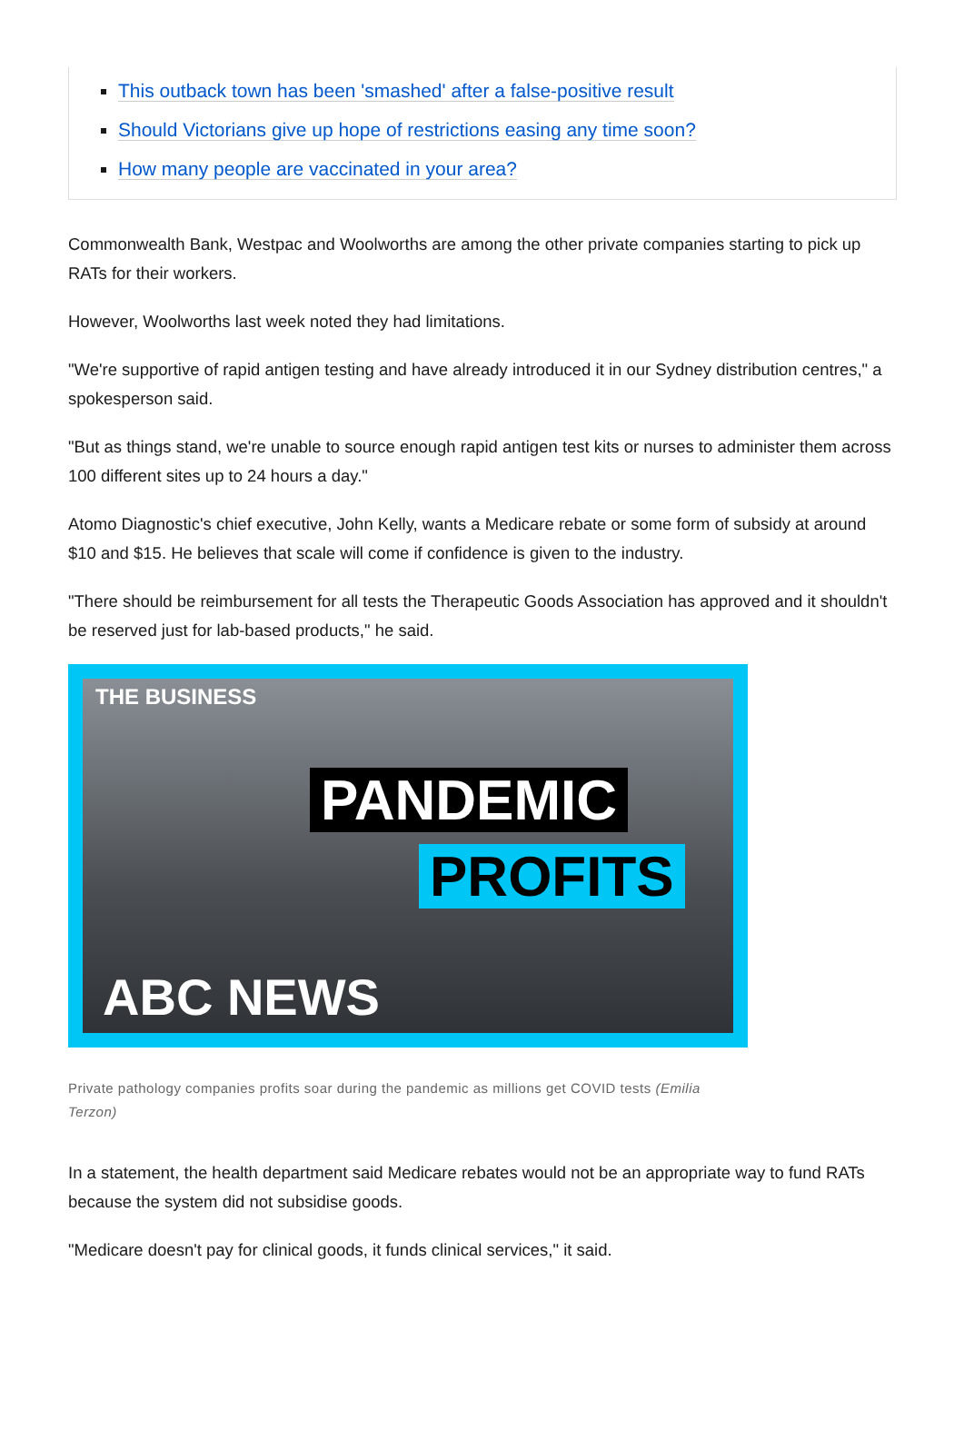This outback town has been 'smashed' after a false-positive result
Should Victorians give up hope of restrictions easing any time soon?
How many people are vaccinated in your area?
Commonwealth Bank, Westpac and Woolworths are among the other private companies starting to pick up RATs for their workers.
However, Woolworths last week noted they had limitations.
"We're supportive of rapid antigen testing and have already introduced it in our Sydney distribution centres," a spokesperson said.
"But as things stand, we're unable to source enough rapid antigen test kits or nurses to administer them across 100 different sites up to 24 hours a day."
Atomo Diagnostic's chief executive, John Kelly, wants a Medicare rebate or some form of subsidy at around $10 and $15. He believes that scale will come if confidence is given to the industry.
"There should be reimbursement for all tests the Therapeutic Goods Association has approved and it shouldn't be reserved just for lab-based products," he said.
THE BUSINESS
PANDEMIC
PROFITS
ABC NEWS
Private pathology companies profits soar during the pandemic as millions get COVID tests (Emilia Terzon)
In a statement, the health department said Medicare rebates would not be an appropriate way to fund RATs because the system did not subsidise goods.
"Medicare doesn't pay for clinical goods, it funds clinical services," it said.